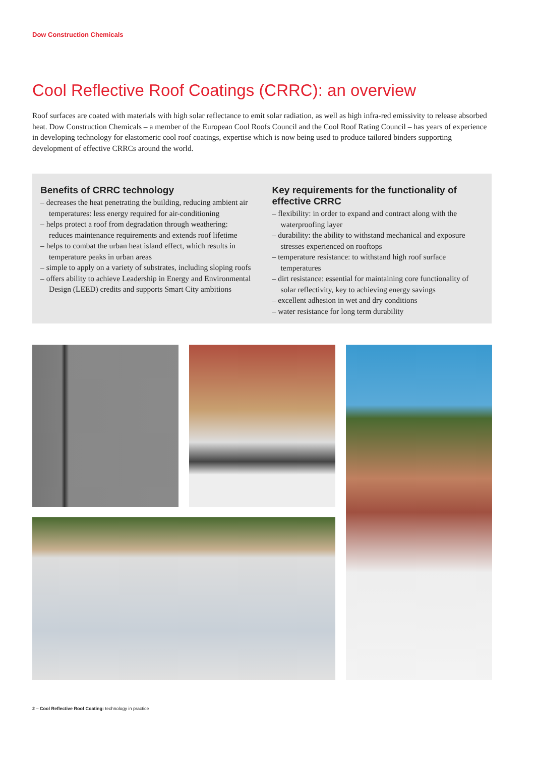Dow Construction Chemicals
Cool Reflective Roof Coatings (CRRC): an overview
Roof surfaces are coated with materials with high solar reflectance to emit solar radiation, as well as high infra-red emissivity to release absorbed heat. Dow Construction Chemicals – a member of the European Cool Roofs Council and the Cool Roof Rating Council – has years of experience in developing technology for elastomeric cool roof coatings, expertise which is now being used to produce tailored binders supporting development of effective CRRCs around the world.
Benefits of CRRC technology
– decreases the heat penetrating the building, reducing ambient air temperatures: less energy required for air-conditioning
– helps protect a roof from degradation through weathering: reduces maintenance requirements and extends roof lifetime
– helps to combat the urban heat island effect, which results in temperature peaks in urban areas
– simple to apply on a variety of substrates, including sloping roofs
– offers ability to achieve Leadership in Energy and Environmental Design (LEED) credits and supports Smart City ambitions
Key requirements for the functionality of effective CRRC
– flexibility: in order to expand and contract along with the waterproofing layer
– durability: the ability to withstand mechanical and exposure stresses experienced on rooftops
– temperature resistance: to withstand high roof surface temperatures
– dirt resistance: essential for maintaining core functionality of solar reflectivity, key to achieving energy savings
– excellent adhesion in wet and dry conditions
– water resistance for long term durability
2 – Cool Reflective Roof Coating: technology in practice